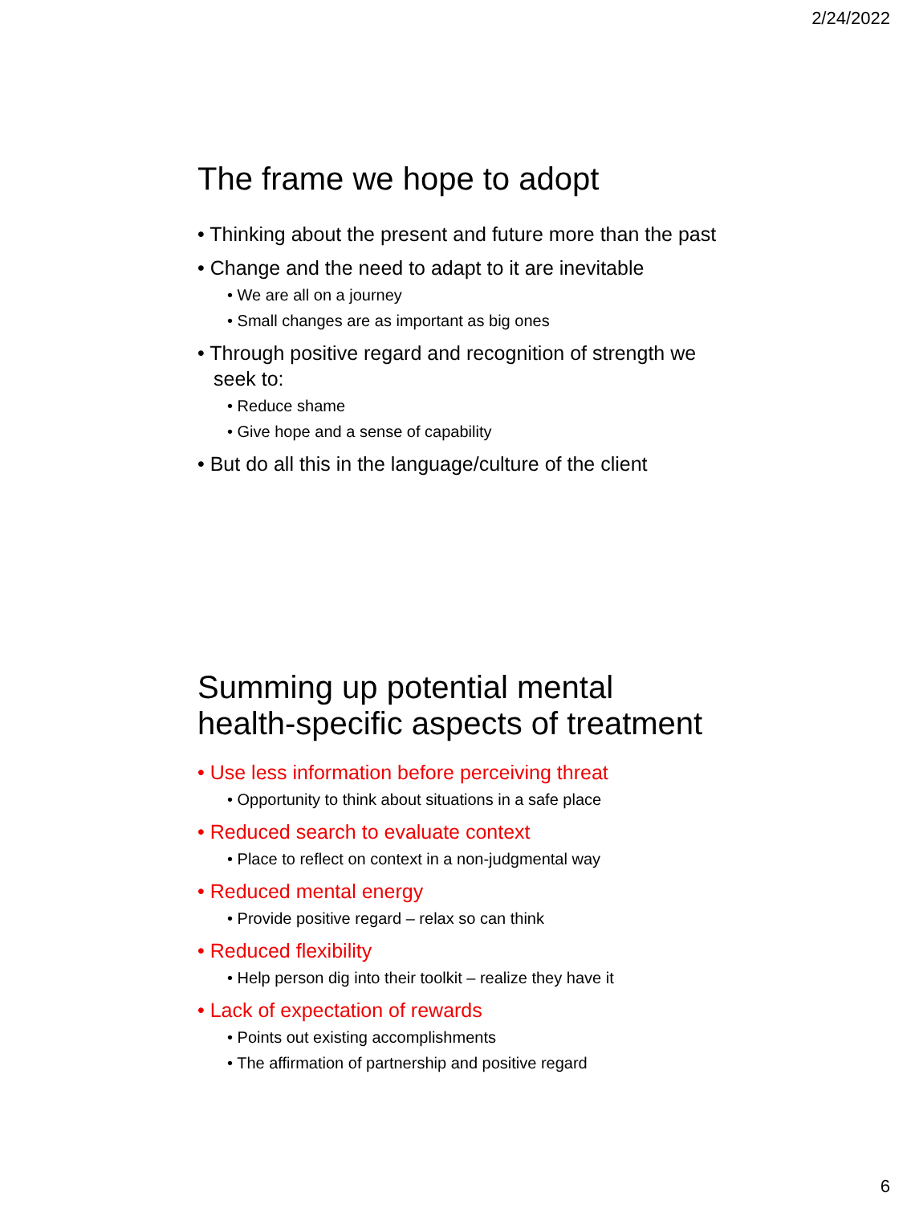2/24/2022
The frame we hope to adopt
• Thinking about the present and future more than the past
• Change and the need to adapt to it are inevitable
• We are all on a journey
• Small changes are as important as big ones
• Through positive regard and recognition of strength we seek to:
• Reduce shame
• Give hope and a sense of capability
• But do all this in the language/culture of the client
Summing up potential mental health-specific aspects of treatment
• Use less information before perceiving threat
• Opportunity to think about situations in a safe place
• Reduced search to evaluate context
• Place to reflect on context in a non-judgmental way
• Reduced mental energy
• Provide positive regard – relax so can think
• Reduced flexibility
• Help person dig into their toolkit – realize they have it
• Lack of expectation of rewards
• Points out existing accomplishments
• The affirmation of partnership and positive regard
6